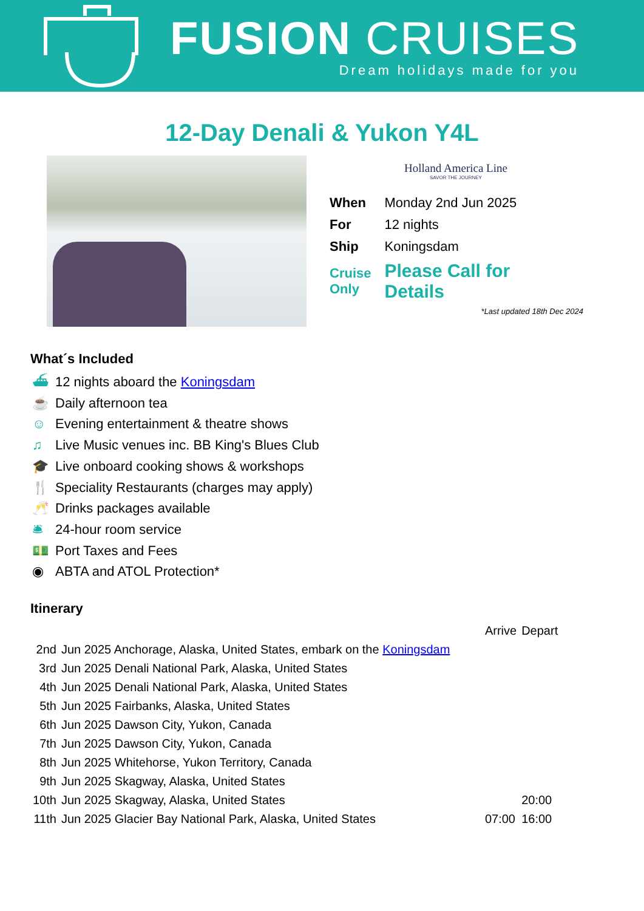FUSION CRUISES
Dream holidays made for you
12-Day Denali & Yukon Y4L
Holland America Line
SAVOR THE JOURNEY
| When | Monday 2nd Jun 2025 |
| For | 12 nights |
| Ship | Koningsdam |
| Cruise Only | Please Call for Details |
*Last updated 18th Dec 2024
What´s Included
⛴ 12 nights aboard the Koningsdam
☕ Daily afternoon tea
☺ Evening entertainment & theatre shows
♫ Live Music venues inc. BB King's Blues Club
🎓 Live onboard cooking shows & workshops
🍴 Speciality Restaurants (charges may apply)
🥂 Drinks packages available
🛎 24-hour room service
💵 Port Taxes and Fees
◉ ABTA and ATOL Protection*
Itinerary
| | | Arrive | Depart |
| 2nd | Jun 2025 Anchorage, Alaska, United States, embark on the Koningsdam | | |
| 3rd | Jun 2025 Denali National Park, Alaska, United States | | |
| 4th | Jun 2025 Denali National Park, Alaska, United States | | |
| 5th | Jun 2025 Fairbanks, Alaska, United States | | |
| 6th | Jun 2025 Dawson City, Yukon, Canada | | |
| 7th | Jun 2025 Dawson City, Yukon, Canada | | |
| 8th | Jun 2025 Whitehorse, Yukon Territory, Canada | | |
| 9th | Jun 2025 Skagway, Alaska, United States | | |
| 10th | Jun 2025 Skagway, Alaska, United States | | 20:00 |
| 11th | Jun 2025 Glacier Bay National Park, Alaska, United States | 07:00 | 16:00 |